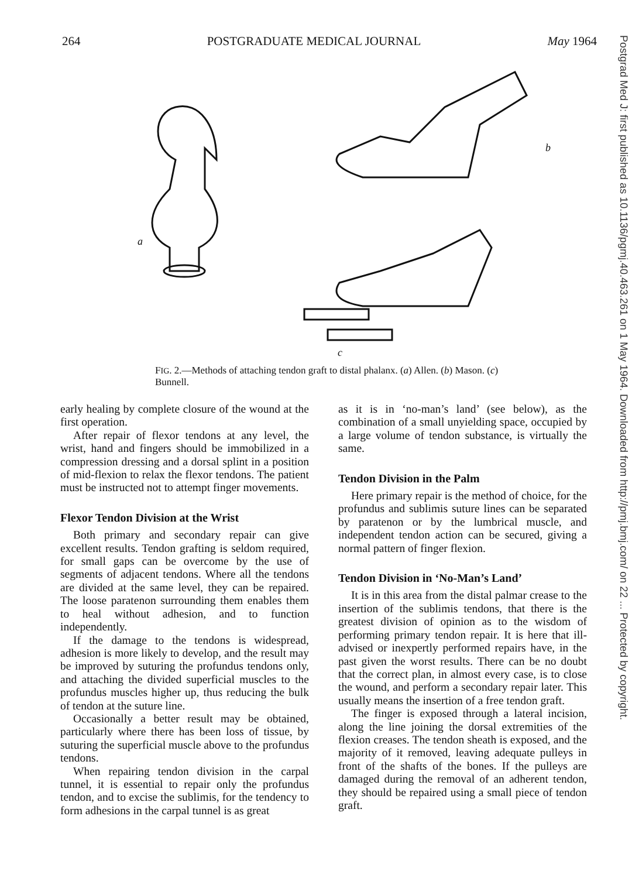264 POSTGRADUATE MEDICAL JOURNAL May 1964
a
b
c
FIG. 2.—Methods of attaching tendon graft to distal phalanx. (a) Allen. (b) Mason. (c) Bunnell.
early healing by complete closure of the wound at the first operation.
After repair of flexor tendons at any level, the wrist, hand and fingers should be immobilized in a compression dressing and a dorsal splint in a position of mid-flexion to relax the flexor tendons. The patient must be instructed not to attempt finger movements.
Flexor Tendon Division at the Wrist
Both primary and secondary repair can give excellent results. Tendon grafting is seldom required, for small gaps can be overcome by the use of segments of adjacent tendons. Where all the tendons are divided at the same level, they can be repaired. The loose paratenon surrounding them enables them to heal without adhesion, and to function independently.
If the damage to the tendons is widespread, adhesion is more likely to develop, and the result may be improved by suturing the profundus tendons only, and attaching the divided superficial muscles to the profundus muscles higher up, thus reducing the bulk of tendon at the suture line.
Occasionally a better result may be obtained, particularly where there has been loss of tissue, by suturing the superficial muscle above to the profundus tendons.
When repairing tendon division in the carpal tunnel, it is essential to repair only the profundus tendon, and to excise the sublimis, for the tendency to form adhesions in the carpal tunnel is as great
as it is in ‘no-man’s land’ (see below), as the combination of a small unyielding space, occupied by a large volume of tendon substance, is virtually the same.
Tendon Division in the Palm
Here primary repair is the method of choice, for the profundus and sublimis suture lines can be separated by paratenon or by the lumbrical muscle, and independent tendon action can be secured, giving a normal pattern of finger flexion.
Tendon Division in ‘No-Man’s Land’
It is in this area from the distal palmar crease to the insertion of the sublimis tendons, that there is the greatest division of opinion as to the wisdom of performing primary tendon repair. It is here that ill-advised or inexpertly performed repairs have, in the past given the worst results. There can be no doubt that the correct plan, in almost every case, is to close the wound, and perform a secondary repair later. This usually means the insertion of a free tendon graft.
The finger is exposed through a lateral incision, along the line joining the dorsal extremities of the flexion creases. The tendon sheath is exposed, and the majority of it removed, leaving adequate pulleys in front of the shafts of the bones. If the pulleys are damaged during the removal of an adherent tendon, they should be repaired using a small piece of tendon graft.
Postgrad Med J: first published as 10.1136/pgmj.40.463.261 on 1 May 1964. Downloaded from http://pmj.bmj.com/ on 22 ... Protected by copyright.